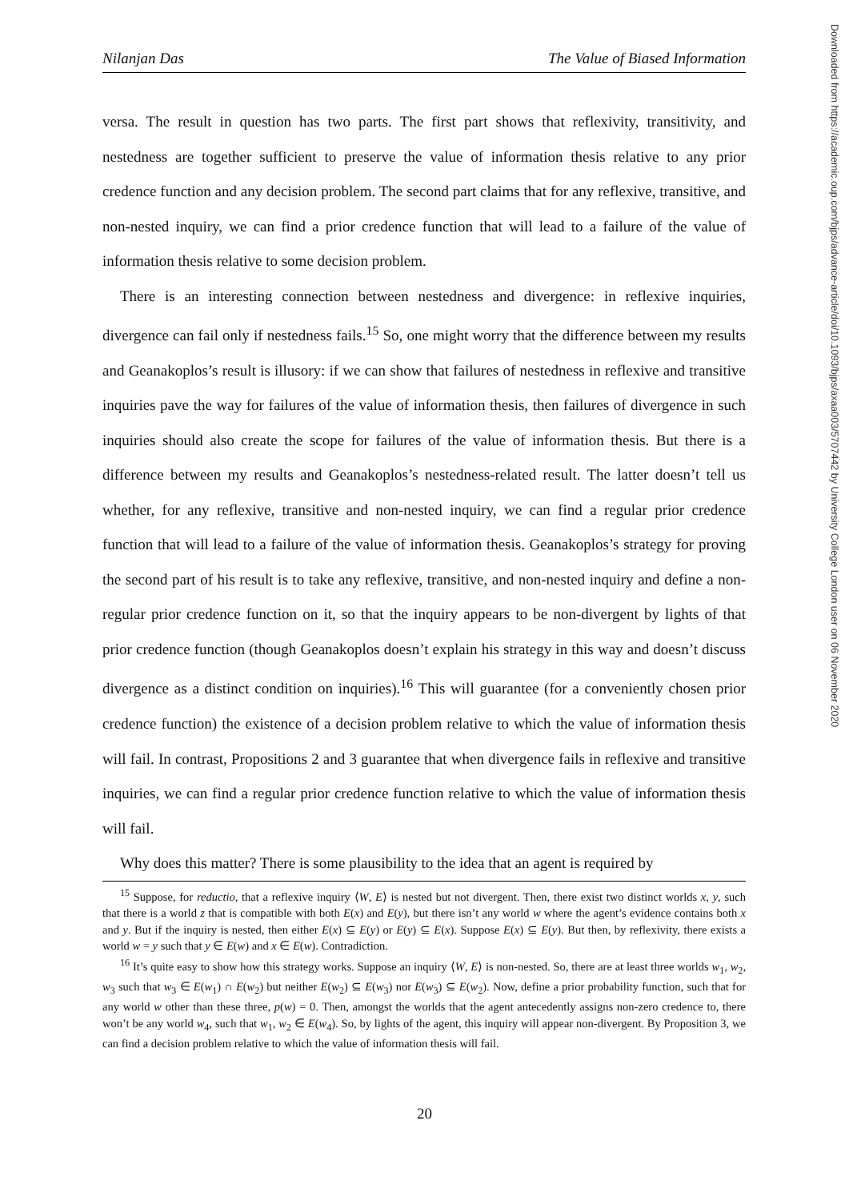Nilanjan Das The Value of Biased Information
versa. The result in question has two parts. The first part shows that reflexivity, transitivity, and nestedness are together sufficient to preserve the value of information thesis relative to any prior credence function and any decision problem. The second part claims that for any reflexive, transitive, and non-nested inquiry, we can find a prior credence function that will lead to a failure of the value of information thesis relative to some decision problem.
There is an interesting connection between nestedness and divergence: in reflexive inquiries, divergence can fail only if nestedness fails.<sup>15</sup> So, one might worry that the difference between my results and Geanakoplos’s result is illusory: if we can show that failures of nestedness in reflexive and transitive inquiries pave the way for failures of the value of information thesis, then failures of divergence in such inquiries should also create the scope for failures of the value of information thesis. But there is a difference between my results and Geanakoplos’s nestedness-related result. The latter doesn’t tell us whether, for any reflexive, transitive and non-nested inquiry, we can find a regular prior credence function that will lead to a failure of the value of information thesis. Geanakoplos’s strategy for proving the second part of his result is to take any reflexive, transitive, and non-nested inquiry and define a non-regular prior credence function on it, so that the inquiry appears to be non-divergent by lights of that prior credence function (though Geanakoplos doesn’t explain his strategy in this way and doesn’t discuss divergence as a distinct condition on inquiries).<sup>16</sup> This will guarantee (for a conveniently chosen prior credence function) the existence of a decision problem relative to which the value of information thesis will fail. In contrast, Propositions 2 and 3 guarantee that when divergence fails in reflexive and transitive inquiries, we can find a regular prior credence function relative to which the value of information thesis will fail.
Why does this matter? There is some plausibility to the idea that an agent is required by
<sup>15</sup> Suppose, for reductio, that a reflexive inquiry ⟨W, E⟩ is nested but not divergent. Then, there exist two distinct worlds x, y, such that there is a world z that is compatible with both E(x) and E(y), but there isn’t any world w where the agent’s evidence contains both x and y. But if the inquiry is nested, then either E(x) ⊆ E(y) or E(y) ⊆ E(x). Suppose E(x) ⊆ E(y). But then, by reflexivity, there exists a world w = y such that y ∈ E(w) and x ∈ E(w). Contradiction.
<sup>16</sup> It’s quite easy to show how this strategy works. Suppose an inquiry ⟨W, E⟩ is non-nested. So, there are at least three worlds w<sub>1</sub>, w<sub>2</sub>, w<sub>3</sub> such that w<sub>3</sub> ∈ E(w<sub>1</sub>) ∩ E(w<sub>2</sub>) but neither E(w<sub>2</sub>) ⊆ E(w<sub>3</sub>) nor E(w<sub>3</sub>) ⊆ E(w<sub>2</sub>). Now, define a prior probability function, such that for any world w other than these three, p(w) = 0. Then, amongst the worlds that the agent antecedently assigns non-zero credence to, there won’t be any world w<sub>4</sub>, such that w<sub>1</sub>, w<sub>2</sub> ∈ E(w<sub>4</sub>). So, by lights of the agent, this inquiry will appear non-divergent. By Proposition 3, we can find a decision problem relative to which the value of information thesis will fail.
20
Downloaded from https://academic.oup.com/bjps/advance-article/doi/10.1093/bjps/axaa003/5707442 by University College London user on 06 November 2020